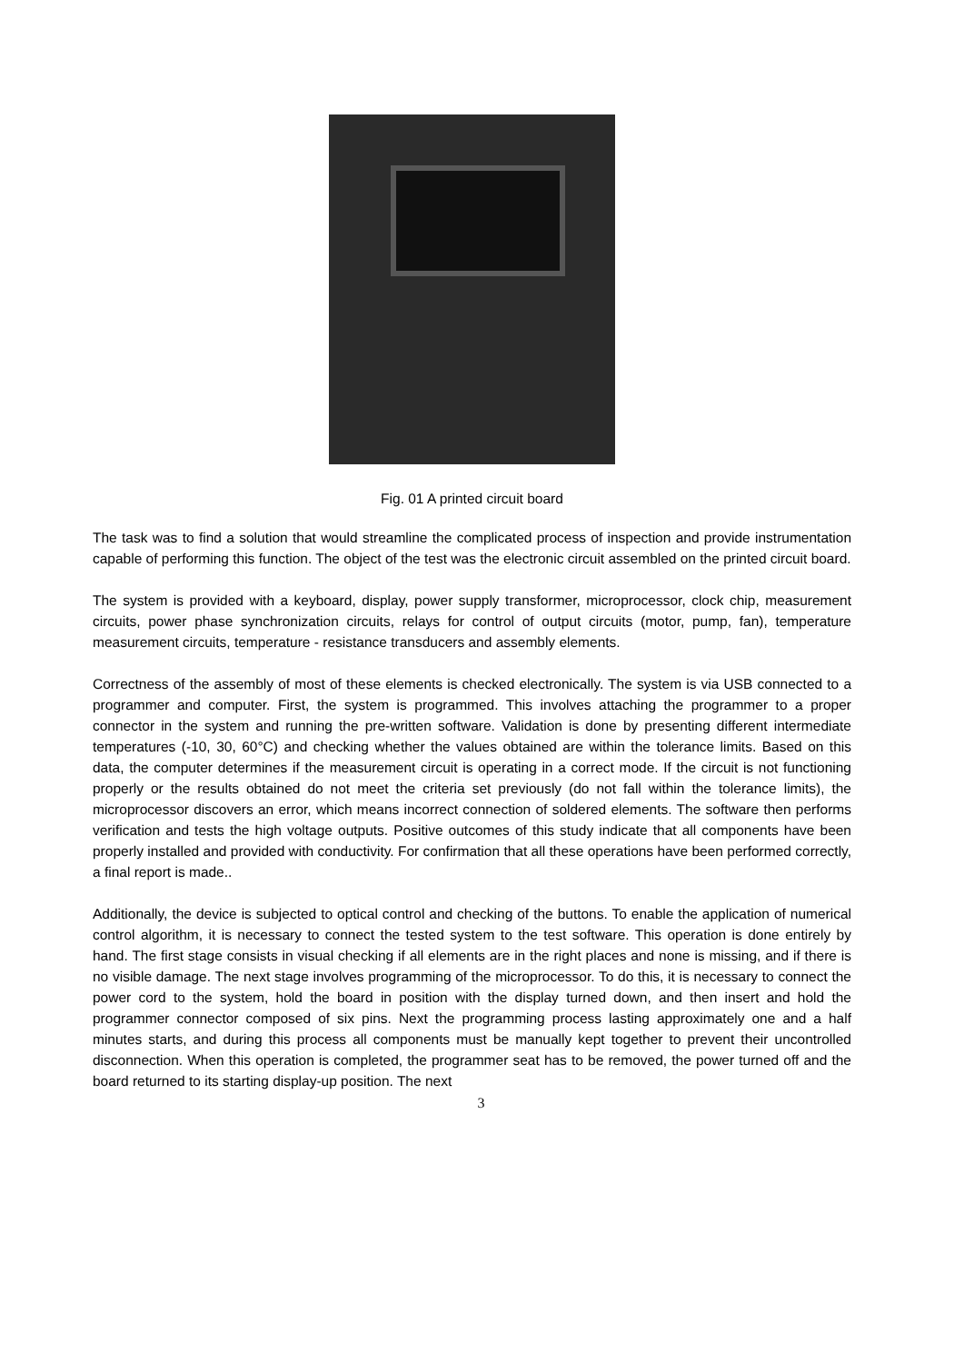Fig. 01 A printed circuit board
The task was to find a solution that would streamline the complicated process of inspection and provide instrumentation capable of performing this function. The object of the test was the electronic circuit assembled on the printed circuit board.
The system is provided with a keyboard, display, power supply transformer, microprocessor, clock chip, measurement circuits, power phase synchronization circuits, relays for control of output circuits (motor, pump, fan), temperature measurement circuits, temperature - resistance transducers and assembly elements.
Correctness of the assembly of most of these elements is checked electronically. The system is via USB connected to a programmer and computer. First, the system is programmed. This involves attaching the programmer to a proper connector in the system and running the pre-written software. Validation is done by presenting different intermediate temperatures (-10, 30, 60°C) and checking whether the values obtained are within the tolerance limits. Based on this data, the computer determines if the measurement circuit is operating in a correct mode. If the circuit is not functioning properly or the results obtained do not meet the criteria set previously (do not fall within the tolerance limits), the microprocessor discovers an error, which means incorrect connection of soldered elements. The software then performs verification and tests the high voltage outputs. Positive outcomes of this study indicate that all components have been properly installed and provided with conductivity. For confirmation that all these operations have been performed correctly, a final report is made..
Additionally, the device is subjected to optical control and checking of the buttons. To enable the application of numerical control algorithm, it is necessary to connect the tested system to the test software. This operation is done entirely by hand. The first stage consists in visual checking if all elements are in the right places and none is missing, and if there is no visible damage. The next stage involves programming of the microprocessor. To do this, it is necessary to connect the power cord to the system, hold the board in position with the display turned down, and then insert and hold the programmer connector composed of six pins. Next the programming process lasting approximately one and a half minutes starts, and during this process all components must be manually kept together to prevent their uncontrolled disconnection. When this operation is completed, the programmer seat has to be removed, the power turned off and the board returned to its starting display-up position. The next
3